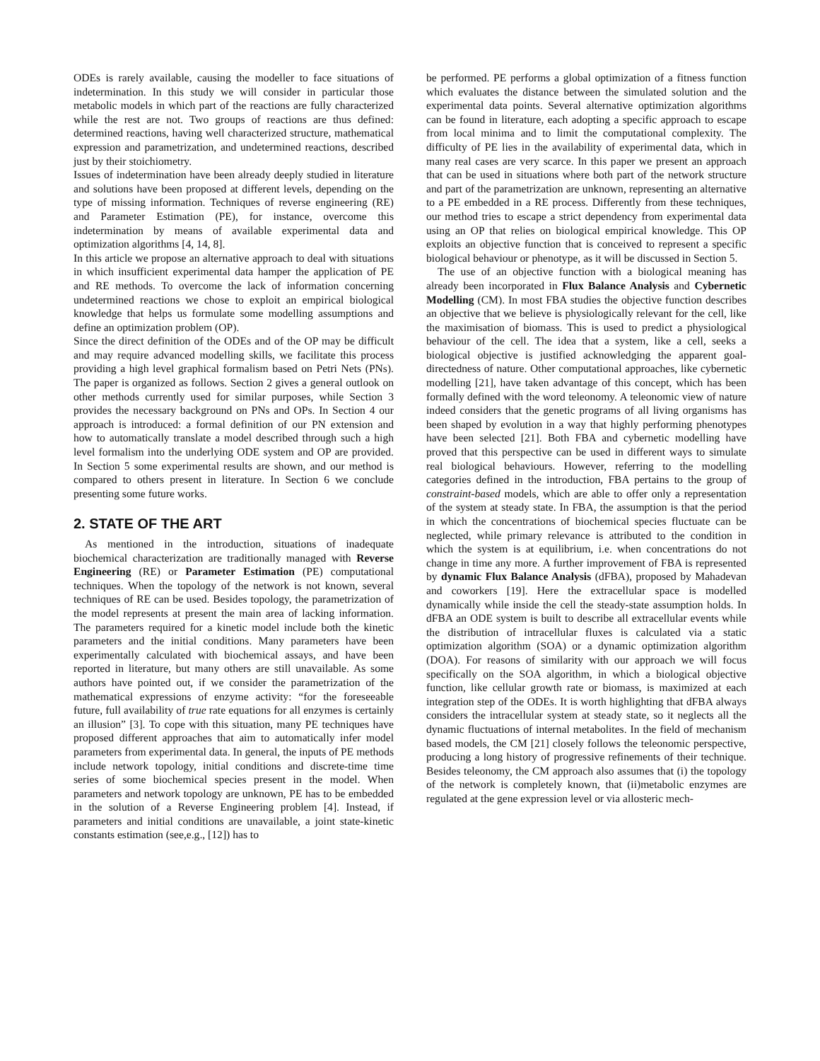ODEs is rarely available, causing the modeller to face situations of indetermination. In this study we will consider in particular those metabolic models in which part of the reactions are fully characterized while the rest are not. Two groups of reactions are thus defined: determined reactions, having well characterized structure, mathematical expression and parametrization, and undetermined reactions, described just by their stoichiometry.
Issues of indetermination have been already deeply studied in literature and solutions have been proposed at different levels, depending on the type of missing information. Techniques of reverse engineering (RE) and Parameter Estimation (PE), for instance, overcome this indetermination by means of available experimental data and optimization algorithms [4, 14, 8].
In this article we propose an alternative approach to deal with situations in which insufficient experimental data hamper the application of PE and RE methods. To overcome the lack of information concerning undetermined reactions we chose to exploit an empirical biological knowledge that helps us formulate some modelling assumptions and define an optimization problem (OP).
Since the direct definition of the ODEs and of the OP may be difficult and may require advanced modelling skills, we facilitate this process providing a high level graphical formalism based on Petri Nets (PNs). The paper is organized as follows. Section 2 gives a general outlook on other methods currently used for similar purposes, while Section 3 provides the necessary background on PNs and OPs. In Section 4 our approach is introduced: a formal definition of our PN extension and how to automatically translate a model described through such a high level formalism into the underlying ODE system and OP are provided. In Section 5 some experimental results are shown, and our method is compared to others present in literature. In Section 6 we conclude presenting some future works.
2. STATE OF THE ART
As mentioned in the introduction, situations of inadequate biochemical characterization are traditionally managed with Reverse Engineering (RE) or Parameter Estimation (PE) computational techniques. When the topology of the network is not known, several techniques of RE can be used. Besides topology, the parametrization of the model represents at present the main area of lacking information. The parameters required for a kinetic model include both the kinetic parameters and the initial conditions. Many parameters have been experimentally calculated with biochemical assays, and have been reported in literature, but many others are still unavailable. As some authors have pointed out, if we consider the parametrization of the mathematical expressions of enzyme activity: “for the foreseeable future, full availability of true rate equations for all enzymes is certainly an illusion” [3]. To cope with this situation, many PE techniques have proposed different approaches that aim to automatically infer model parameters from experimental data. In general, the inputs of PE methods include network topology, initial conditions and discrete-time time series of some biochemical species present in the model. When parameters and network topology are unknown, PE has to be embedded in the solution of a Reverse Engineering problem [4]. Instead, if parameters and initial conditions are unavailable, a joint state-kinetic constants estimation (see,e.g., [12]) has to
be performed. PE performs a global optimization of a fitness function which evaluates the distance between the simulated solution and the experimental data points. Several alternative optimization algorithms can be found in literature, each adopting a specific approach to escape from local minima and to limit the computational complexity. The difficulty of PE lies in the availability of experimental data, which in many real cases are very scarce. In this paper we present an approach that can be used in situations where both part of the network structure and part of the parametrization are unknown, representing an alternative to a PE embedded in a RE process. Differently from these techniques, our method tries to escape a strict dependency from experimental data using an OP that relies on biological empirical knowledge. This OP exploits an objective function that is conceived to represent a specific biological behaviour or phenotype, as it will be discussed in Section 5.
The use of an objective function with a biological meaning has already been incorporated in Flux Balance Analysis and Cybernetic Modelling (CM). In most FBA studies the objective function describes an objective that we believe is physiologically relevant for the cell, like the maximisation of biomass. This is used to predict a physiological behaviour of the cell. The idea that a system, like a cell, seeks a biological objective is justified acknowledging the apparent goal-directedness of nature. Other computational approaches, like cybernetic modelling [21], have taken advantage of this concept, which has been formally defined with the word teleonomy. A teleonomic view of nature indeed considers that the genetic programs of all living organisms has been shaped by evolution in a way that highly performing phenotypes have been selected [21]. Both FBA and cybernetic modelling have proved that this perspective can be used in different ways to simulate real biological behaviours. However, referring to the modelling categories defined in the introduction, FBA pertains to the group of constraint-based models, which are able to offer only a representation of the system at steady state. In FBA, the assumption is that the period in which the concentrations of biochemical species fluctuate can be neglected, while primary relevance is attributed to the condition in which the system is at equilibrium, i.e. when concentrations do not change in time any more. A further improvement of FBA is represented by dynamic Flux Balance Analysis (dFBA), proposed by Mahadevan and coworkers [19]. Here the extracellular space is modelled dynamically while inside the cell the steady-state assumption holds. In dFBA an ODE system is built to describe all extracellular events while the distribution of intracellular fluxes is calculated via a static optimization algorithm (SOA) or a dynamic optimization algorithm (DOA). For reasons of similarity with our approach we will focus specifically on the SOA algorithm, in which a biological objective function, like cellular growth rate or biomass, is maximized at each integration step of the ODEs. It is worth highlighting that dFBA always considers the intracellular system at steady state, so it neglects all the dynamic fluctuations of internal metabolites. In the field of mechanism based models, the CM [21] closely follows the teleonomic perspective, producing a long history of progressive refinements of their technique. Besides teleonomy, the CM approach also assumes that (i) the topology of the network is completely known, that (ii)metabolic enzymes are regulated at the gene expression level or via allosteric mech-